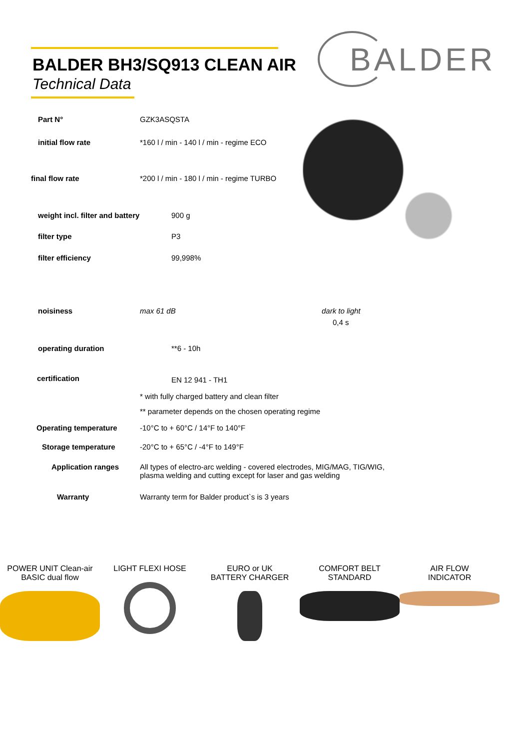BALDER BH3/SQ913 CLEAN AIR
Technical Data
BALDER
| Part N° | GZK3ASQSTA | |
| initial flow rate | *160 l / min - 140 l / min - regime ECO | |
| final flow rate | *200 l / min - 180 l / min - regime TURBO | |
| weight incl. filter and battery | 900 g | |
| filter type | P3 | |
| filter efficiency | 99,998% | |
| noisiness | max 61 dB | dark to light 0,4 s |
| operating duration | **6 - 10h | |
| certification | EN 12 941 - TH1 | |
| | * with fully charged battery and clean filter | |
| | ** parameter depends on the chosen operating regime | |
| Operating temperature | -10°C to + 60°C / 14°F to 140°F | |
| Storage temperature | -20°C to + 65°C / -4°F to 149°F | |
| Application ranges | All types of electro-arc welding - covered electrodes, MIG/MAG, TIG/WIG, plasma welding and cutting except for laser and gas welding | |
| Warranty | Warranty term for Balder product`s is 3 years | |
POWER UNIT Clean-air
BASIC dual flow
LIGHT FLEXI HOSE EURO or UK
BATTERY CHARGER
COMFORT BELT
STANDARD
AIR FLOW
INDICATOR